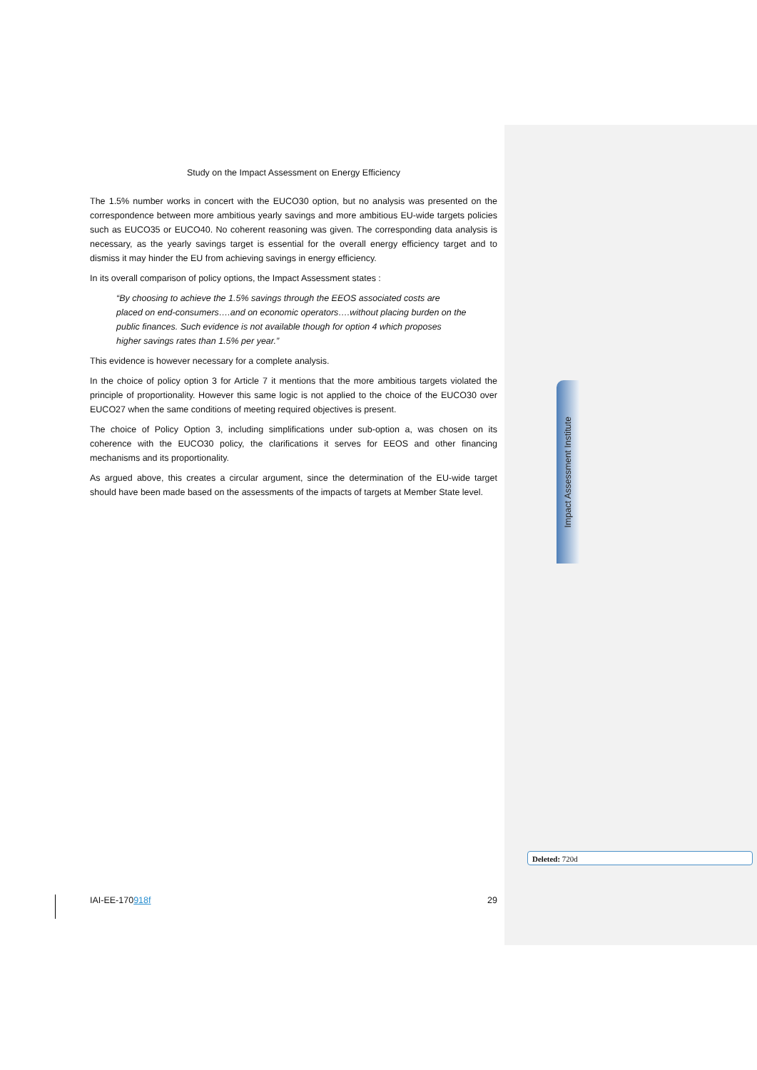Impact Assessment Institute
Study on the Impact Assessment on Energy Efficiency
The 1.5% number works in concert with the EUCO30 option, but no analysis was presented on the correspondence between more ambitious yearly savings and more ambitious EU-wide targets policies such as EUCO35 or EUCO40. No coherent reasoning was given. The corresponding data analysis is necessary, as the yearly savings target is essential for the overall energy efficiency target and to dismiss it may hinder the EU from achieving savings in energy efficiency.
In its overall comparison of policy options, the Impact Assessment states :
“By choosing to achieve the 1.5% savings through the EEOS associated costs are placed on end-consumers….and on economic operators….without placing burden on the public finances. Such evidence is not available though for option 4 which proposes higher savings rates than 1.5% per year.”
This evidence is however necessary for a complete analysis.
In the choice of policy option 3 for Article 7 it mentions that the more ambitious targets violated the principle of proportionality. However this same logic is not applied to the choice of the EUCO30 over EUCO27 when the same conditions of meeting required objectives is present.
The choice of Policy Option 3, including simplifications under sub-option a, was chosen on its coherence with the EUCO30 policy, the clarifications it serves for EEOS and other financing mechanisms and its proportionality.
As argued above, this creates a circular argument, since the determination of the EU-wide target should have been made based on the assessments of the impacts of targets at Member State level.
Deleted: 720d
IAI-EE-170918f 29